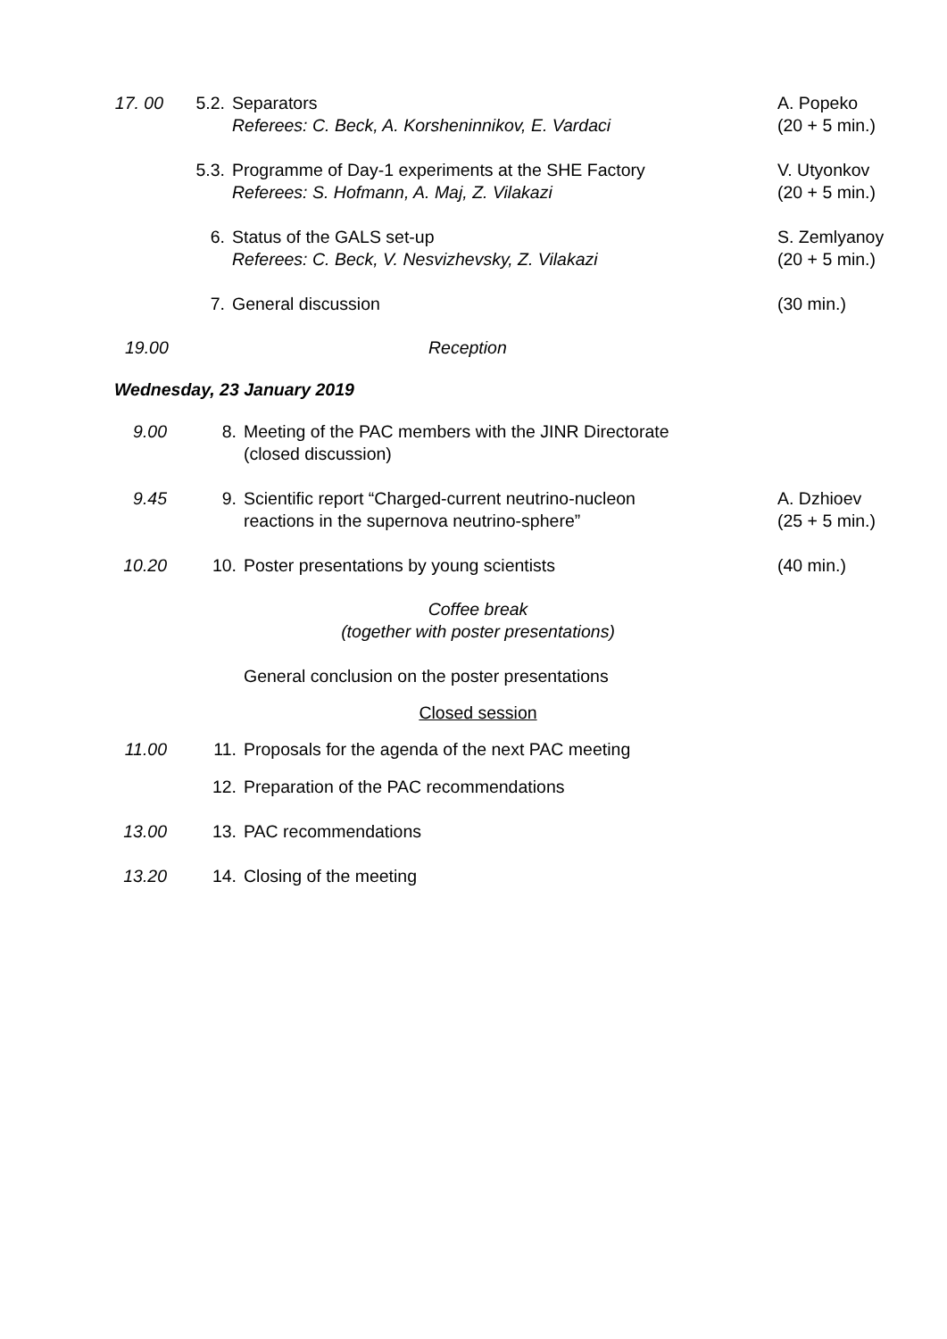17. 00 5.2. Separators
Referees: C. Beck, A. Korsheninnikov, E. Vardaci
A. Popeko
(20 + 5 min.)
5.3. Programme of Day-1 experiments at the SHE Factory
Referees: S. Hofmann, A. Maj, Z. Vilakazi
V. Utyonkov
(20 + 5 min.)
6. Status of the GALS set-up
Referees: C. Beck, V. Nesvizhevsky, Z. Vilakazi
S. Zemlyanoy
(20 + 5 min.)
7. General discussion (30 min.)
19.00 Reception
Wednesday, 23 January 2019
9.00 8. Meeting of the PAC members with the JINR Directorate
(closed discussion)
9.45 9. Scientific report “Charged-current neutrino-nucleon
reactions in the supernova neutrino-sphere”
A. Dzhioev
(25 + 5 min.)
10.20 10. Poster presentations by young scientists
(40 min.)
Coffee break
(together with poster presentations)
General conclusion on the poster presentations
Closed session
11.00 11. Proposals for the agenda of the next PAC meeting
12. Preparation of the PAC recommendations
13.00 13. PAC recommendations
13.20 14. Closing of the meeting